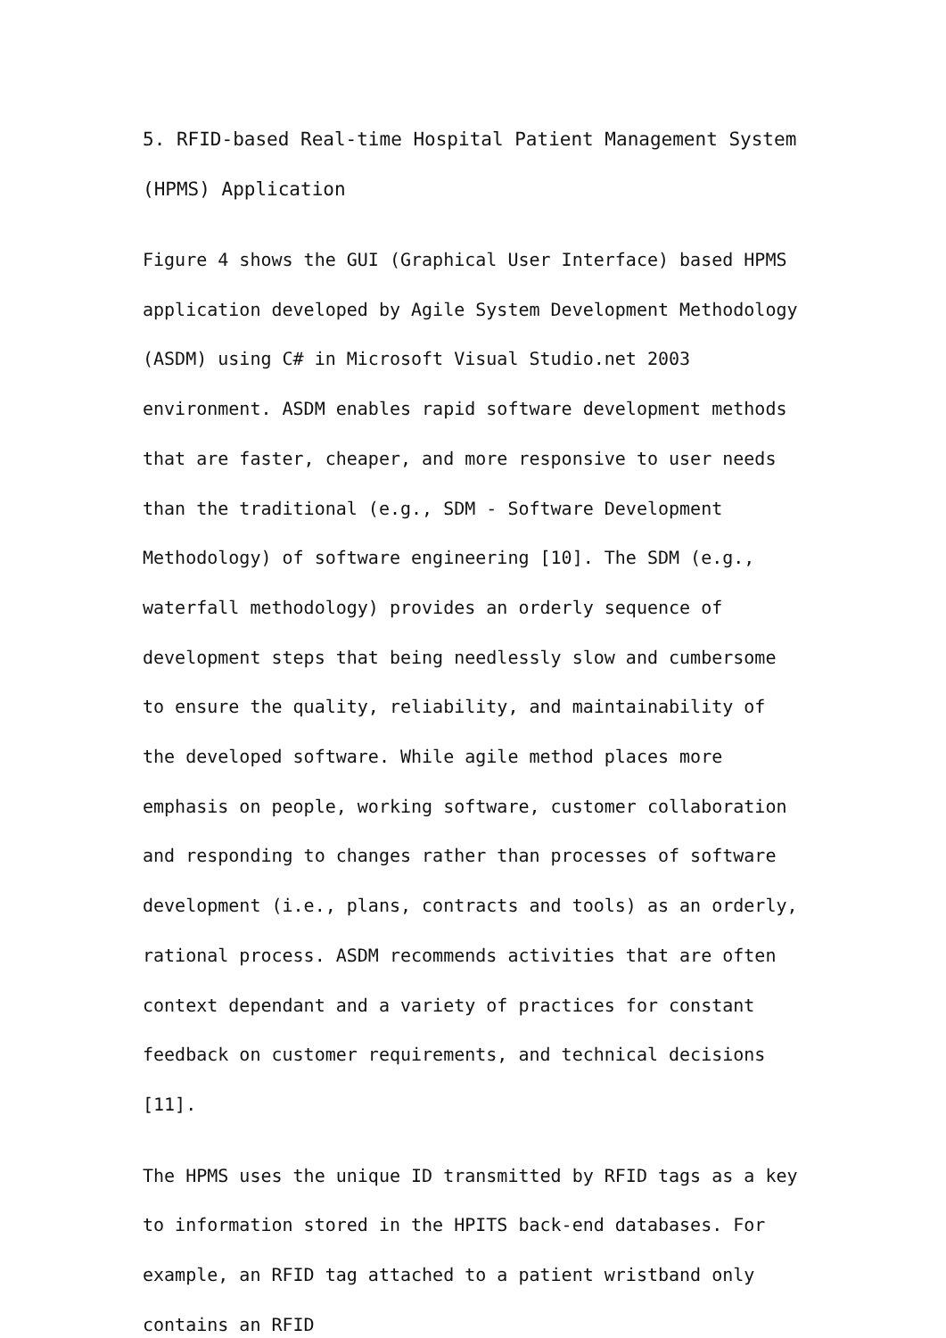5. RFID-based Real-time Hospital Patient Management System (HPMS) Application
Figure 4 shows the GUI (Graphical User Interface) based HPMS application developed by Agile System Development Methodology (ASDM) using C# in Microsoft Visual Studio.net 2003 environment. ASDM enables rapid software development methods that are faster, cheaper, and more responsive to user needs than the traditional (e.g., SDM - Software Development Methodology) of software engineering [10]. The SDM (e.g., waterfall methodology) provides an orderly sequence of development steps that being needlessly slow and cumbersome to ensure the quality, reliability, and maintainability of the developed software. While agile method places more emphasis on people, working software, customer collaboration and responding to changes rather than processes of software development (i.e., plans, contracts and tools) as an orderly, rational process. ASDM recommends activities that are often context dependant and a variety of practices for constant feedback on customer requirements, and technical decisions [11].
The HPMS uses the unique ID transmitted by RFID tags as a key to information stored in the HPITS back-end databases. For example, an RFID tag attached to a patient wristband only contains an RFID